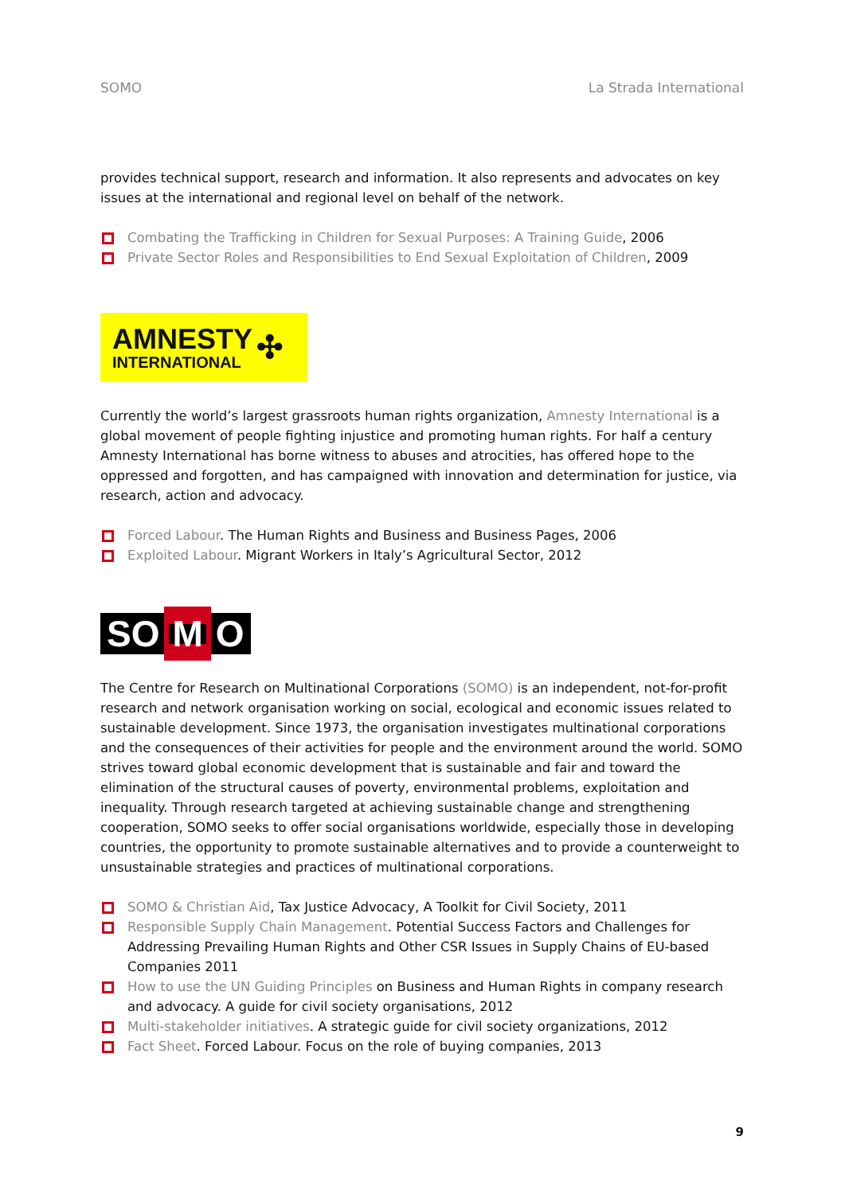SOMO La Strada International
provides technical support, research and information. It also represents and advocates on key issues at the international and regional level on behalf of the network.
Combating the Trafficking in Children for Sexual Purposes: A Training Guide, 2006
Private Sector Roles and Responsibilities to End Sexual Exploitation of Children, 2009
AMNESTY
INTERNATIONAL
✣
Currently the world’s largest grassroots human rights organization, Amnesty International is a global movement of people fighting injustice and promoting human rights. For half a century Amnesty International has borne witness to abuses and atrocities, has offered hope to the oppressed and forgotten, and has campaigned with innovation and determination for justice, via research, action and advocacy.
Forced Labour. The Human Rights and Business and Business Pages, 2006
Exploited Labour. Migrant Workers in Italy’s Agricultural Sector, 2012
SO M O
The Centre for Research on Multinational Corporations (SOMO) is an independent, not-for-profit research and network organisation working on social, ecological and economic issues related to sustainable development. Since 1973, the organisation investigates multinational corporations and the consequences of their activities for people and the environment around the world. SOMO strives toward global economic development that is sustainable and fair and toward the elimination of the structural causes of poverty, environmental problems, exploitation and inequality. Through research targeted at achieving sustainable change and strengthening cooperation, SOMO seeks to offer social organisations worldwide, especially those in developing countries, the opportunity to promote sustainable alternatives and to provide a counterweight to unsustainable strategies and practices of multinational corporations.
SOMO & Christian Aid, Tax Justice Advocacy, A Toolkit for Civil Society, 2011
Responsible Supply Chain Management. Potential Success Factors and Challenges for Addressing Prevailing Human Rights and Other CSR Issues in Supply Chains of EU-based Companies 2011
How to use the UN Guiding Principles on Business and Human Rights in company research and advocacy. A guide for civil society organisations, 2012
Multi-stakeholder initiatives. A strategic guide for civil society organizations, 2012
Fact Sheet. Forced Labour. Focus on the role of buying companies, 2013
9